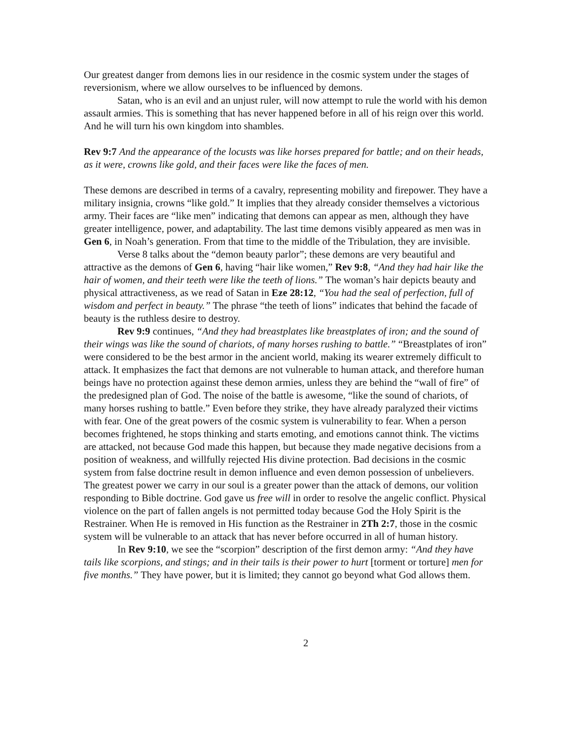Our greatest danger from demons lies in our residence in the cosmic system under the stages of reversionism, where we allow ourselves to be influenced by demons.
Satan, who is an evil and an unjust ruler, will now attempt to rule the world with his demon assault armies. This is something that has never happened before in all of his reign over this world. And he will turn his own kingdom into shambles.
Rev 9:7 And the appearance of the locusts was like horses prepared for battle; and on their heads, as it were, crowns like gold, and their faces were like the faces of men.
These demons are described in terms of a cavalry, representing mobility and firepower. They have a military insignia, crowns “like gold.” It implies that they already consider themselves a victorious army. Their faces are “like men” indicating that demons can appear as men, although they have greater intelligence, power, and adaptability. The last time demons visibly appeared as men was in Gen 6, in Noah’s generation. From that time to the middle of the Tribulation, they are invisible.
Verse 8 talks about the “demon beauty parlor”; these demons are very beautiful and attractive as the demons of Gen 6, having “hair like women,” Rev 9:8, “And they had hair like the hair of women, and their teeth were like the teeth of lions.” The woman’s hair depicts beauty and physical attractiveness, as we read of Satan in Eze 28:12, “You had the seal of perfection, full of wisdom and perfect in beauty.” The phrase “the teeth of lions” indicates that behind the facade of beauty is the ruthless desire to destroy.
Rev 9:9 continues, “And they had breastplates like breastplates of iron; and the sound of their wings was like the sound of chariots, of many horses rushing to battle.” “Breastplates of iron” were considered to be the best armor in the ancient world, making its wearer extremely difficult to attack. It emphasizes the fact that demons are not vulnerable to human attack, and therefore human beings have no protection against these demon armies, unless they are behind the “wall of fire” of the predesigned plan of God. The noise of the battle is awesome, “like the sound of chariots, of many horses rushing to battle.” Even before they strike, they have already paralyzed their victims with fear. One of the great powers of the cosmic system is vulnerability to fear. When a person becomes frightened, he stops thinking and starts emoting, and emotions cannot think. The victims are attacked, not because God made this happen, but because they made negative decisions from a position of weakness, and willfully rejected His divine protection. Bad decisions in the cosmic system from false doctrine result in demon influence and even demon possession of unbelievers. The greatest power we carry in our soul is a greater power than the attack of demons, our volition responding to Bible doctrine. God gave us free will in order to resolve the angelic conflict. Physical violence on the part of fallen angels is not permitted today because God the Holy Spirit is the Restrainer. When He is removed in His function as the Restrainer in 2Th 2:7, those in the cosmic system will be vulnerable to an attack that has never before occurred in all of human history.
In Rev 9:10, we see the “scorpion” description of the first demon army: “And they have tails like scorpions, and stings; and in their tails is their power to hurt [torment or torture] men for five months.” They have power, but it is limited; they cannot go beyond what God allows them.
2